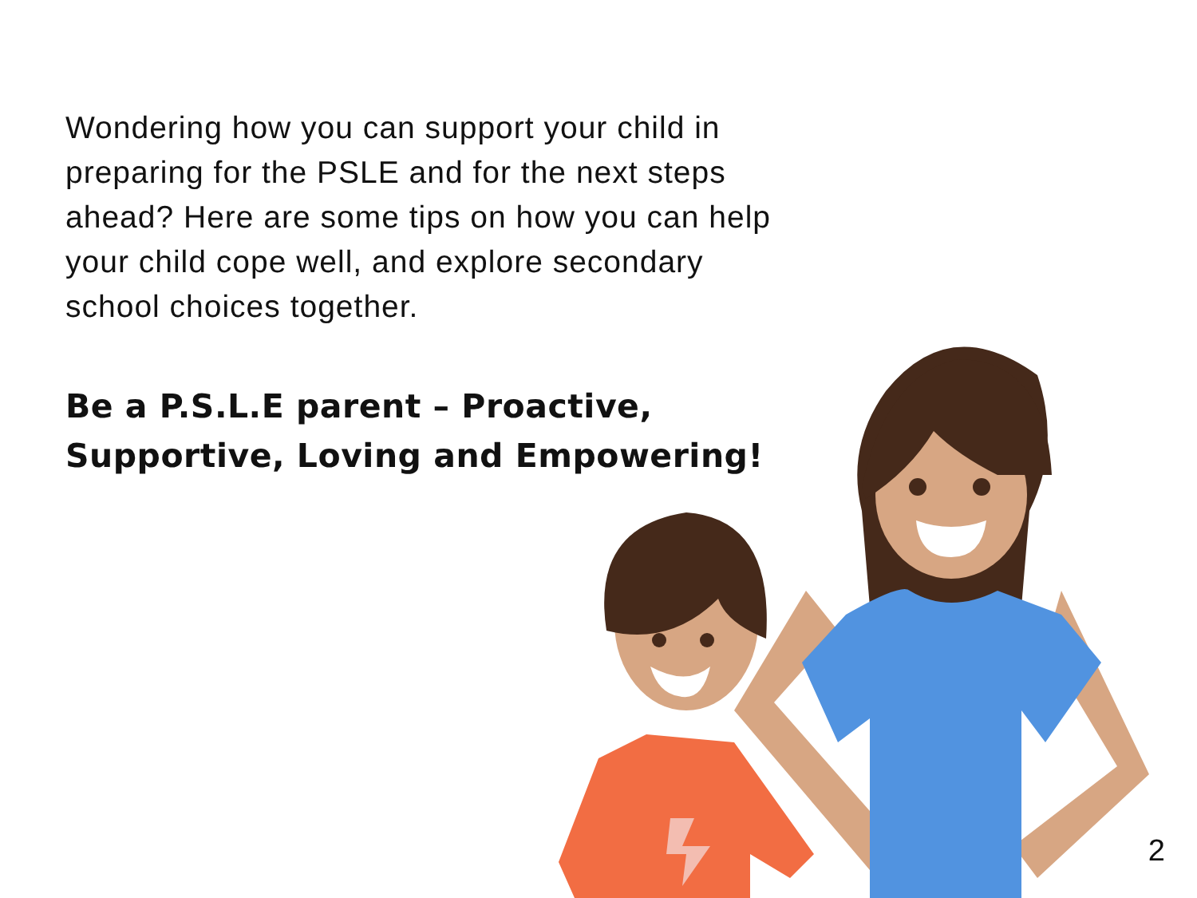Wondering how you can support your child in preparing for the PSLE and for the next steps ahead? Here are some tips on how you can help your child cope well, and explore secondary school choices together.
Be a P.S.L.E parent – Proactive, Supportive, Loving and Empowering!
2